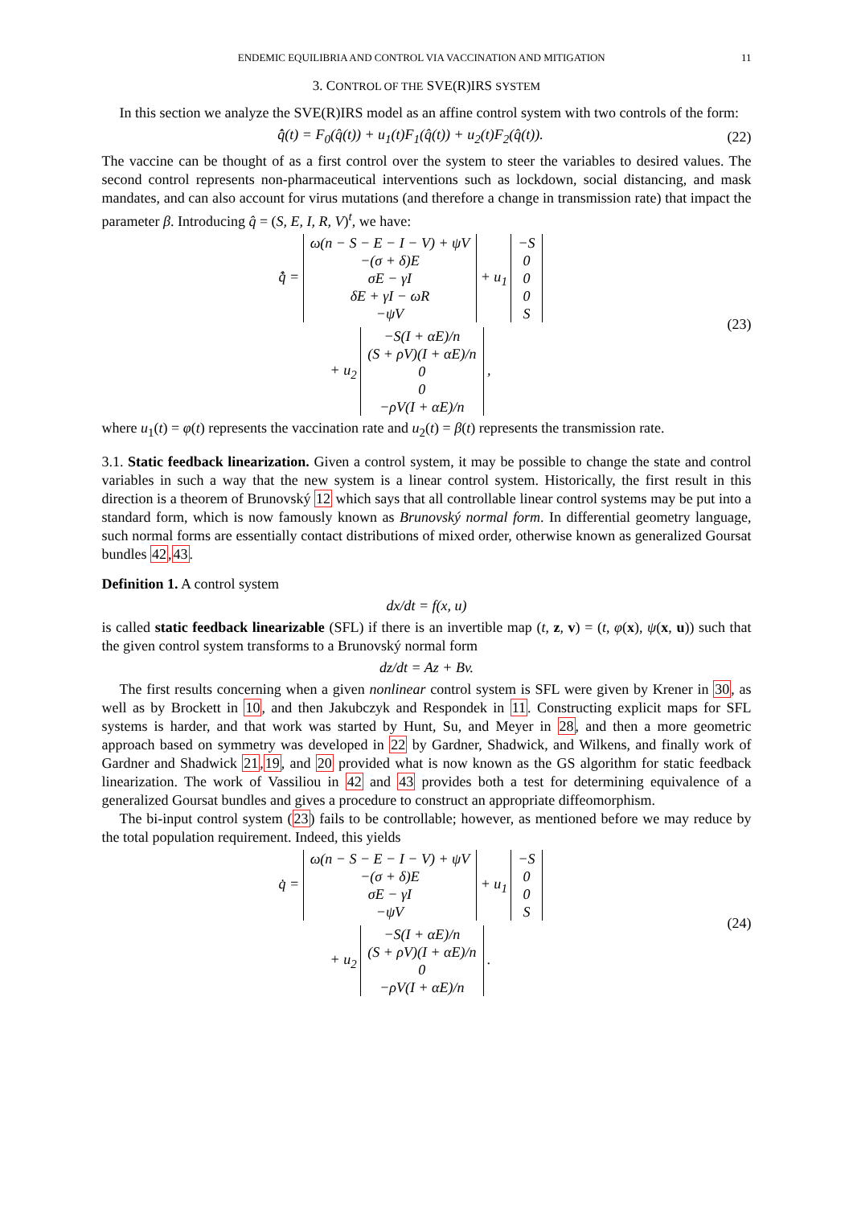ENDEMIC EQUILIBRIA AND CONTROL VIA VACCINATION AND MITIGATION 11
3. CONTROL OF THE SVE(R)IRS SYSTEM
In this section we analyze the SVE(R)IRS model as an affine control system with two controls of the form:
q̂̇(t) = F<sub>0</sub>(q̂(t)) + u<sub>1</sub>(t)F<sub>1</sub>(q̂(t)) + u<sub>2</sub>(t)F<sub>2</sub>(q̂(t)).
(22)
The vaccine can be thought of as a first control over the system to steer the variables to desired values. The second control represents non-pharmaceutical interventions such as lockdown, social distancing, and mask mandates, and can also account for virus mutations (and therefore a change in transmission rate) that impact the parameter β. Introducing q̂ = (S, E, I, R, V)<sup>t</sup>, we have:
q̂̇ =
| ω(n − S − E − I − V) + ψV |
| −(σ + δ)E |
| σE − γI |
| δE + γI − ωR |
| −ψV |
+ u<sub>1</sub>
| −S |
| 0 |
| 0 |
| 0 |
| S |
+ u<sub>2</sub>
| −S(I + αE)/n |
| (S + ρV)(I + αE)/n |
| 0 |
| 0 |
| −ρV(I + αE)/n |
,
(23)
where u<sub>1</sub>(t) = φ(t) represents the vaccination rate and u<sub>2</sub>(t) = β(t) represents the transmission rate.
3.1. Static feedback linearization. Given a control system, it may be possible to change the state and control variables in such a way that the new system is a linear control system. Historically, the first result in this direction is a theorem of Brunovský 12 which says that all controllable linear control systems may be put into a standard form, which is now famously known as Brunovský normal form. In differential geometry language, such normal forms are essentially contact distributions of mixed order, otherwise known as generalized Goursat bundles 42,43.
Definition 1. A control system
dx/dt = f(x, u)
is called static feedback linearizable (SFL) if there is an invertible map (t, z, v) = (t, φ(x), ψ(x, u)) such that the given control system transforms to a Brunovský normal form
dz/dt = Az + Bv.
The first results concerning when a given nonlinear control system is SFL were given by Krener in 30, as well as by Brockett in 10, and then Jakubczyk and Respondek in 11. Constructing explicit maps for SFL systems is harder, and that work was started by Hunt, Su, and Meyer in 28, and then a more geometric approach based on symmetry was developed in 22 by Gardner, Shadwick, and Wilkens, and finally work of Gardner and Shadwick 21,19, and 20 provided what is now known as the GS algorithm for static feedback linearization. The work of Vassiliou in 42 and 43 provides both a test for determining equivalence of a generalized Goursat bundles and gives a procedure to construct an appropriate diffeomorphism.
The bi-input control system (23) fails to be controllable; however, as mentioned before we may reduce by the total population requirement. Indeed, this yields
q̇ =
| ω(n − S − E − I − V) + ψV |
| −(σ + δ)E |
| σE − γI |
| −ψV |
+ u<sub>1</sub>
| −S |
| 0 |
| 0 |
| S |
+ u<sub>2</sub>
| −S(I + αE)/n |
| (S + ρV)(I + αE)/n |
| 0 |
| −ρV(I + αE)/n |
.
(24)